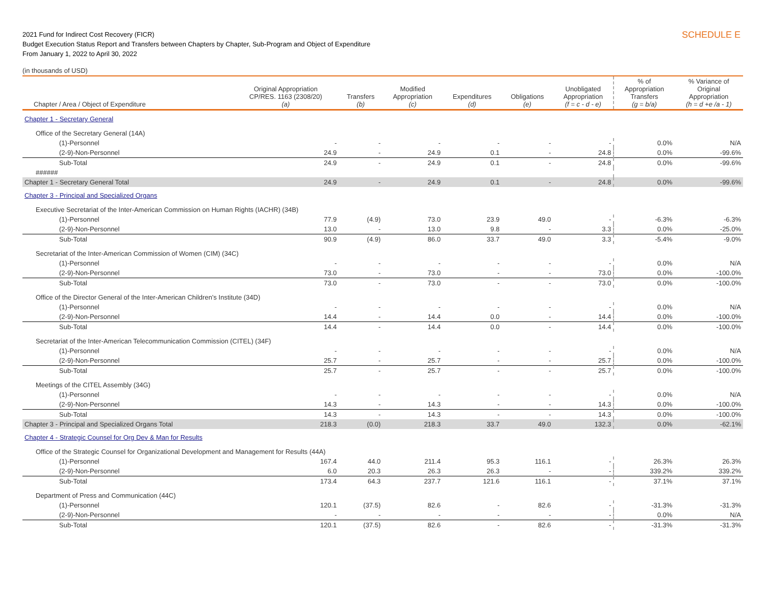SCHEDULE E
2021 Fund for Indirect Cost Recovery (FICR)
Budget Execution Status Report and Transfers between Chapters by Chapter, Sub-Program and Object of Expenditure
From January 1, 2022 to April 30, 2022
(in thousands of USD)
| Chapter / Area / Object of Expenditure | Original Appropriation CP/RES. 1163 (2308/20) (a) | Transfers (b) | Modified Appropriation (c) | Expenditures (d) | Obligations (e) | Unobligated Appropriation (f = c - d - e) | % of Appropriation Transfers (g = b/a) | % Variance of Original Appropriation (h = d +e /a - 1) |
| --- | --- | --- | --- | --- | --- | --- | --- | --- |
| Chapter 1 - Secretary General | | | | | | | | |
| Office of the Secretary General (14A) | | | | | | | | |
| (1)-Personnel | - | - | - | - | - | - | 0.0% | N/A |
| (2-9)-Non-Personnel | 24.9 | - | 24.9 | 0.1 | - | 24.8 | 0.0% | -99.6% |
| Sub-Total | 24.9 | - | 24.9 | 0.1 | - | 24.8 | 0.0% | -99.6% |
| ###### | | | | | | | | |
| Chapter 1 - Secretary General Total | 24.9 | - | 24.9 | 0.1 | - | 24.8 | 0.0% | -99.6% |
| Chapter 3 - Principal and Specialized Organs | | | | | | | | |
| Executive Secretariat of the Inter-American Commission on Human Rights (IACHR) (34B) | | | | | | | | |
| (1)-Personnel | 77.9 | (4.9) | 73.0 | 23.9 | 49.0 | - | -6.3% | -6.3% |
| (2-9)-Non-Personnel | 13.0 | - | 13.0 | 9.8 | - | 3.3 | 0.0% | -25.0% |
| Sub-Total | 90.9 | (4.9) | 86.0 | 33.7 | 49.0 | 3.3 | -5.4% | -9.0% |
| Secretariat of the Inter-American Commission of Women (CIM) (34C) | | | | | | | | |
| (1)-Personnel | - | - | - | - | - | - | 0.0% | N/A |
| (2-9)-Non-Personnel | 73.0 | - | 73.0 | - | - | 73.0 | 0.0% | -100.0% |
| Sub-Total | 73.0 | - | 73.0 | - | - | 73.0 | 0.0% | -100.0% |
| Office of the Director General of the Inter-American Children’s Institute (34D) | | | | | | | | |
| (1)-Personnel | - | - | - | - | - | - | 0.0% | N/A |
| (2-9)-Non-Personnel | 14.4 | - | 14.4 | 0.0 | - | 14.4 | 0.0% | -100.0% |
| Sub-Total | 14.4 | - | 14.4 | 0.0 | - | 14.4 | 0.0% | -100.0% |
| Secretariat of the Inter-American Telecommunication Commission (CITEL) (34F) | | | | | | | | |
| (1)-Personnel | - | - | - | - | - | - | 0.0% | N/A |
| (2-9)-Non-Personnel | 25.7 | - | 25.7 | - | - | 25.7 | 0.0% | -100.0% |
| Sub-Total | 25.7 | - | 25.7 | - | - | 25.7 | 0.0% | -100.0% |
| Meetings of the CITEL Assembly (34G) | | | | | | | | |
| (1)-Personnel | - | - | - | - | - | - | 0.0% | N/A |
| (2-9)-Non-Personnel | 14.3 | - | 14.3 | - | - | 14.3 | 0.0% | -100.0% |
| Sub-Total | 14.3 | - | 14.3 | - | - | 14.3 | 0.0% | -100.0% |
| Chapter 3 - Principal and Specialized Organs Total | 218.3 | (0.0) | 218.3 | 33.7 | 49.0 | 132.3 | 0.0% | -62.1% |
| Chapter 4 - Strategic Counsel for Org Dev & Man for Results | | | | | | | | |
| Office of the Strategic Counsel for Organizational Development and Management for Results (44A) | | | | | | | | |
| (1)-Personnel | 167.4 | 44.0 | 211.4 | 95.3 | 116.1 | - | 26.3% | 26.3% |
| (2-9)-Non-Personnel | 6.0 | 20.3 | 26.3 | 26.3 | - | - | 339.2% | 339.2% |
| Sub-Total | 173.4 | 64.3 | 237.7 | 121.6 | 116.1 | - | 37.1% | 37.1% |
| Department of Press and Communication (44C) | | | | | | | | |
| (1)-Personnel | 120.1 | (37.5) | 82.6 | - | 82.6 | - | -31.3% | -31.3% |
| (2-9)-Non-Personnel | - | - | - | - | - | - | 0.0% | N/A |
| Sub-Total | 120.1 | (37.5) | 82.6 | - | 82.6 | - | -31.3% | -31.3% |